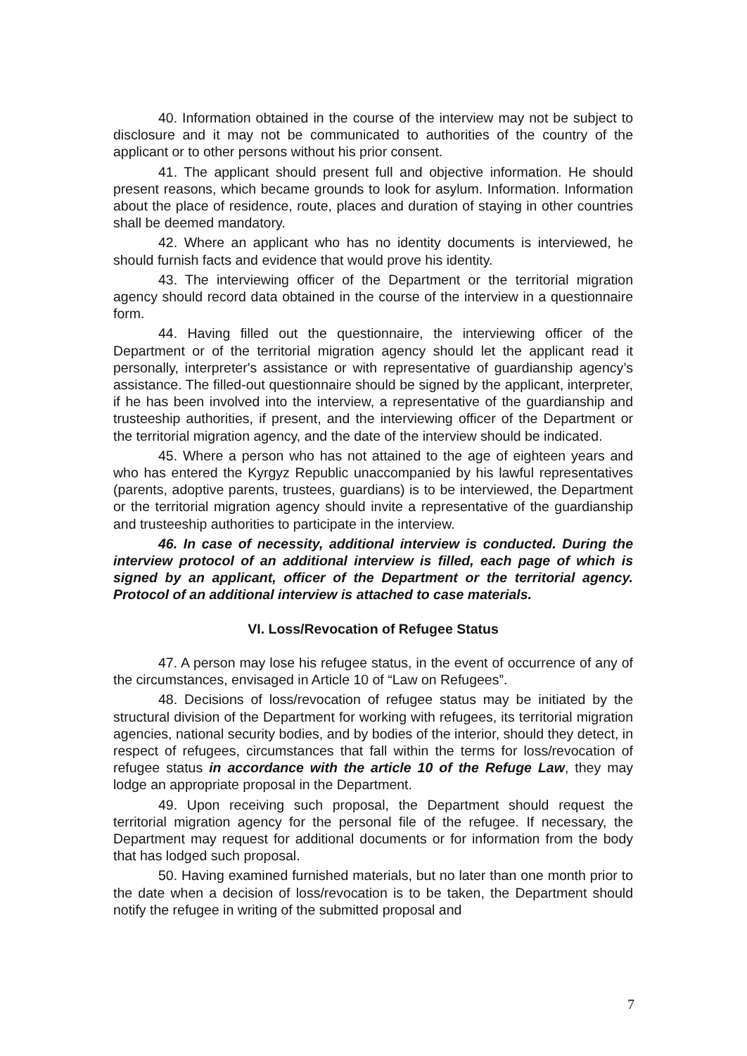40. Information obtained in the course of the interview may not be subject to disclosure and it may not be communicated to authorities of the country of the applicant or to other persons without his prior consent.
41. The applicant should present full and objective information. He should present reasons, which became grounds to look for asylum. Information. Information about the place of residence, route, places and duration of staying in other countries shall be deemed mandatory.
42. Where an applicant who has no identity documents is interviewed, he should furnish facts and evidence that would prove his identity.
43. The interviewing officer of the Department or the territorial migration agency should record data obtained in the course of the interview in a questionnaire form.
44. Having filled out the questionnaire, the interviewing officer of the Department or of the territorial migration agency should let the applicant read it personally, interpreter's assistance or with representative of guardianship agency’s assistance. The filled-out questionnaire should be signed by the applicant, interpreter, if he has been involved into the interview, a representative of the guardianship and trusteeship authorities, if present, and the interviewing officer of the Department or the territorial migration agency, and the date of the interview should be indicated.
45. Where a person who has not attained to the age of eighteen years and who has entered the Kyrgyz Republic unaccompanied by his lawful representatives (parents, adoptive parents, trustees, guardians) is to be interviewed, the Department or the territorial migration agency should invite a representative of the guardianship and trusteeship authorities to participate in the interview.
46. In case of necessity, additional interview is conducted. During the interview protocol of an additional interview is filled, each page of which is signed by an applicant, officer of the Department or the territorial agency. Protocol of an additional interview is attached to case materials.
VI. Loss/Revocation of Refugee Status
47. A person may lose his refugee status, in the event of occurrence of any of the circumstances, envisaged in Article 10 of “Law on Refugees”.
48. Decisions of loss/revocation of refugee status may be initiated by the structural division of the Department for working with refugees, its territorial migration agencies, national security bodies, and by bodies of the interior, should they detect, in respect of refugees, circumstances that fall within the terms for loss/revocation of refugee status in accordance with the article 10 of the Refuge Law, they may lodge an appropriate proposal in the Department.
49. Upon receiving such proposal, the Department should request the territorial migration agency for the personal file of the refugee. If necessary, the Department may request for additional documents or for information from the body that has lodged such proposal.
50. Having examined furnished materials, but no later than one month prior to the date when a decision of loss/revocation is to be taken, the Department should notify the refugee in writing of the submitted proposal and
7